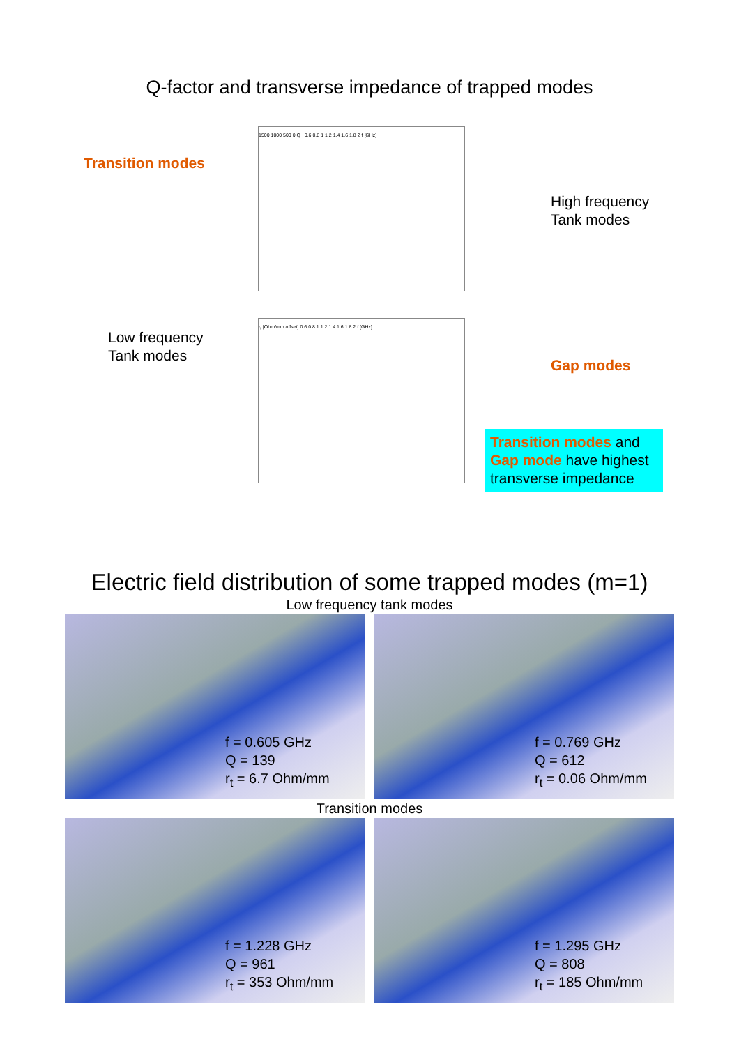Q-factor and transverse impedance of trapped modes
1500 1000 500 0 Q 0.6 0.8 1 1.2 1.4 1.6 1.8 2 f [GHz]
r<sub>t</sub> [Ohm/mm offset] 0.6 0.8 1 1.2 1.4 1.6 1.8 2 f [GHz]
Transition modes
High frequency
Tank modes
Low frequency
Tank modes
Gap modes
Transition modes and Gap mode have highest transverse impedance
Electric field distribution of some trapped modes (m=1)
Low frequency tank modes
f = 0.605 GHz
Q = 139
r<sub>t</sub> = 6.7 Ohm/mm
f = 0.769 GHz
Q = 612
r<sub>t</sub> = 0.06 Ohm/mm
Transition modes
f = 1.228 GHz
Q = 961
r<sub>t</sub> = 353 Ohm/mm
f = 1.295 GHz
Q = 808
r<sub>t</sub> = 185 Ohm/mm